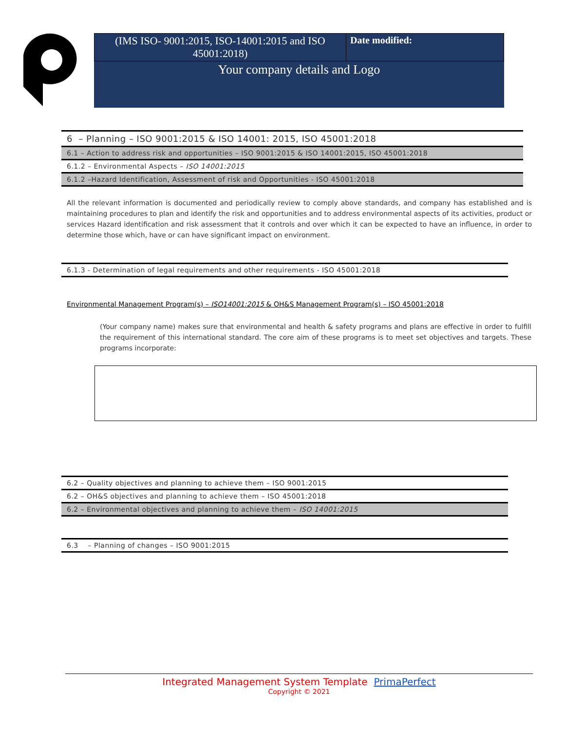| (IMS ISO- 9001:2015, ISO-14001:2015 and ISO 45001:2018) | Date modified: |
| Your company details and Logo | |
6 – Planning – ISO 9001:2015 & ISO 14001: 2015, ISO 45001:2018
6.1 – Action to address risk and opportunities – ISO 9001:2015 & ISO 14001:2015, ISO 45001:2018
6.1.2 – Environmental Aspects – ISO 14001:2015
6.1.2 –Hazard Identification, Assessment of risk and Opportunities - ISO 45001:2018
All the relevant information is documented and periodically review to comply above standards, and company has established and is maintaining procedures to plan and identify the risk and opportunities and to address environmental aspects of its activities, product or services Hazard identification and risk assessment that it controls and over which it can be expected to have an influence, in order to determine those which, have or can have significant impact on environment.
6.1.3 - Determination of legal requirements and other requirements - ISO 45001:2018
Environmental Management Program(s) – ISO14001:2015 & OH&S Management Program(s) – ISO 45001:2018
(Your company name) makes sure that environmental and health & safety programs and plans are effective in order to fulfill the requirement of this international standard. The core aim of these programs is to meet set objectives and targets. These programs incorporate:
6.2 – Quality objectives and planning to achieve them – ISO 9001:2015
6.2 – OH&S objectives and planning to achieve them – ISO 45001:2018
6.2 – Environmental objectives and planning to achieve them – ISO 14001:2015
6.3 – Planning of changes – ISO 9001:2015
Integrated Management System Template PrimaPerfect
Copyright © 2021